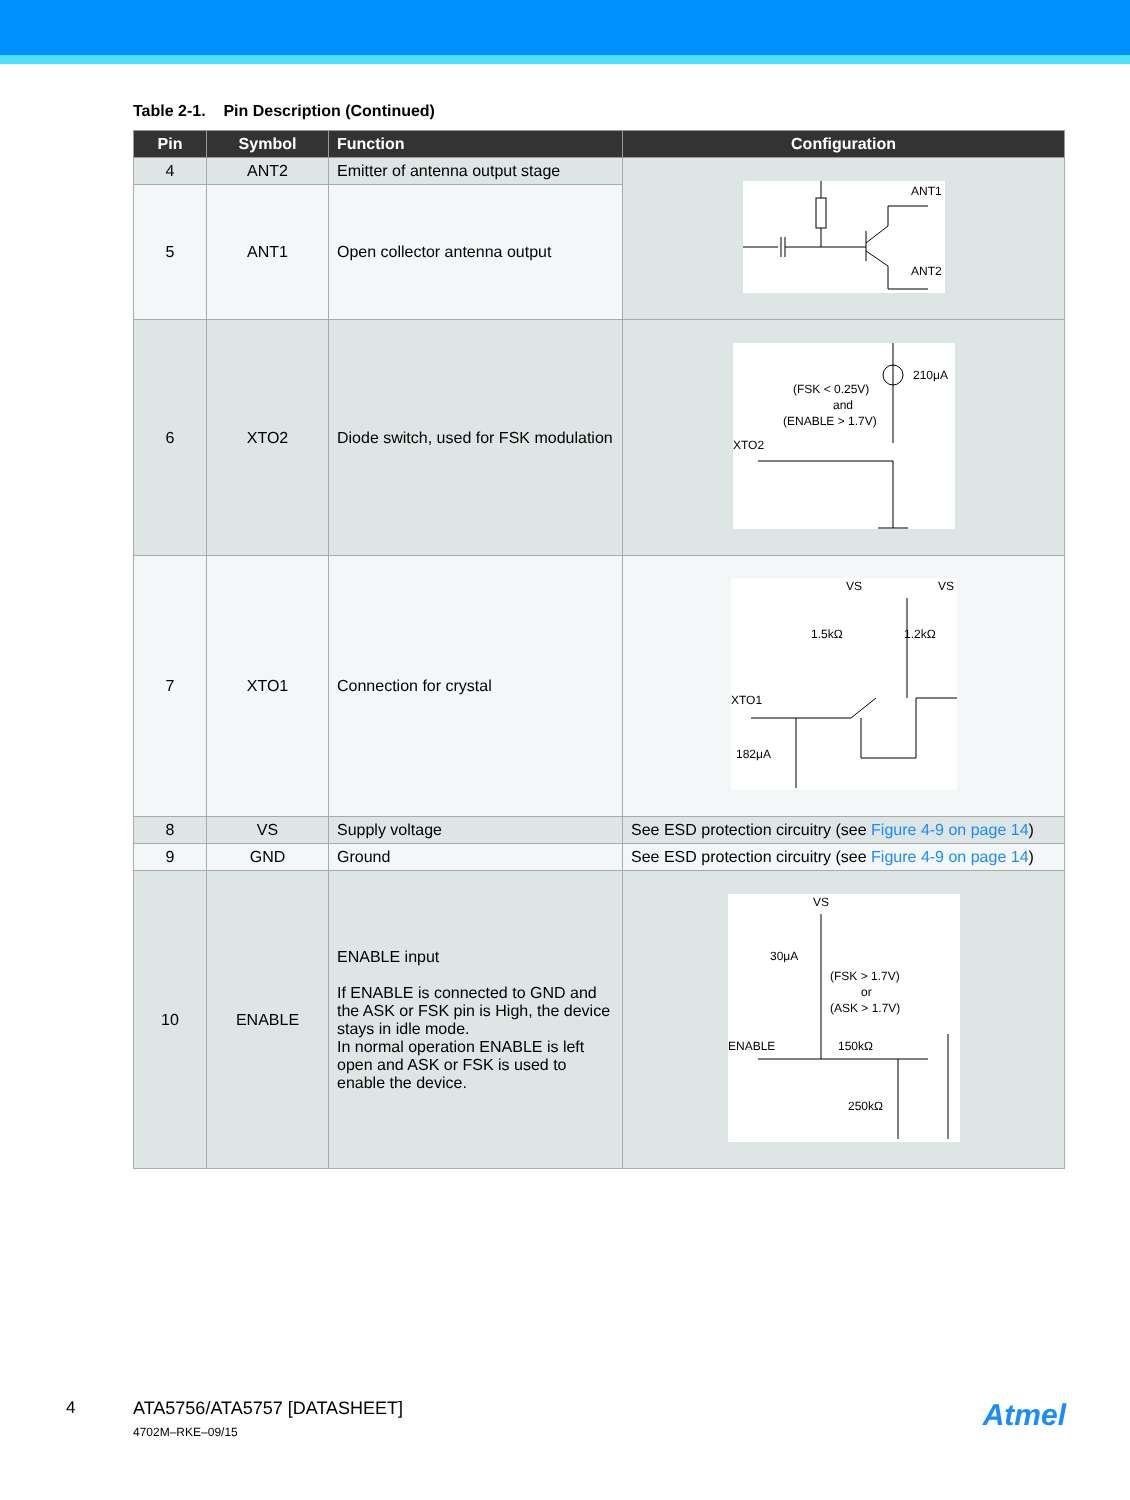Table 2-1. Pin Description (Continued)
| Pin | Symbol | Function | Configuration |
| --- | --- | --- | --- |
| 4 | ANT2 | Emitter of antenna output stage | ANT1 ANT2 |
| 5 | ANT1 | Open collector antenna output | |
| 6 | XTO2 | Diode switch, used for FSK modulation | 210μA (FSK < 0.25V) and (ENABLE > 1.7V) XTO2 |
| 7 | XTO1 | Connection for crystal | VS VS 1.5kΩ 1.2kΩ XTO1 182μA |
| 8 | VS | Supply voltage | See ESD protection circuitry (see Figure 4-9 on page 14 ) |
| 9 | GND | Ground | See ESD protection circuitry (see Figure 4-9 on page 14 ) |
| 10 | ENABLE | ENABLE input If ENABLE is connected to GND and the ASK or FSK pin is High, the device stays in idle mode. In normal operation ENABLE is left open and ASK or FSK is used to enable the device. | VS 30μA (FSK > 1.7V) or (ASK > 1.7V) ENABLE 150kΩ 250kΩ |
4 ATA5756/ATA5757 [DATASHEET]
4702M–RKE–09/15
Atmel